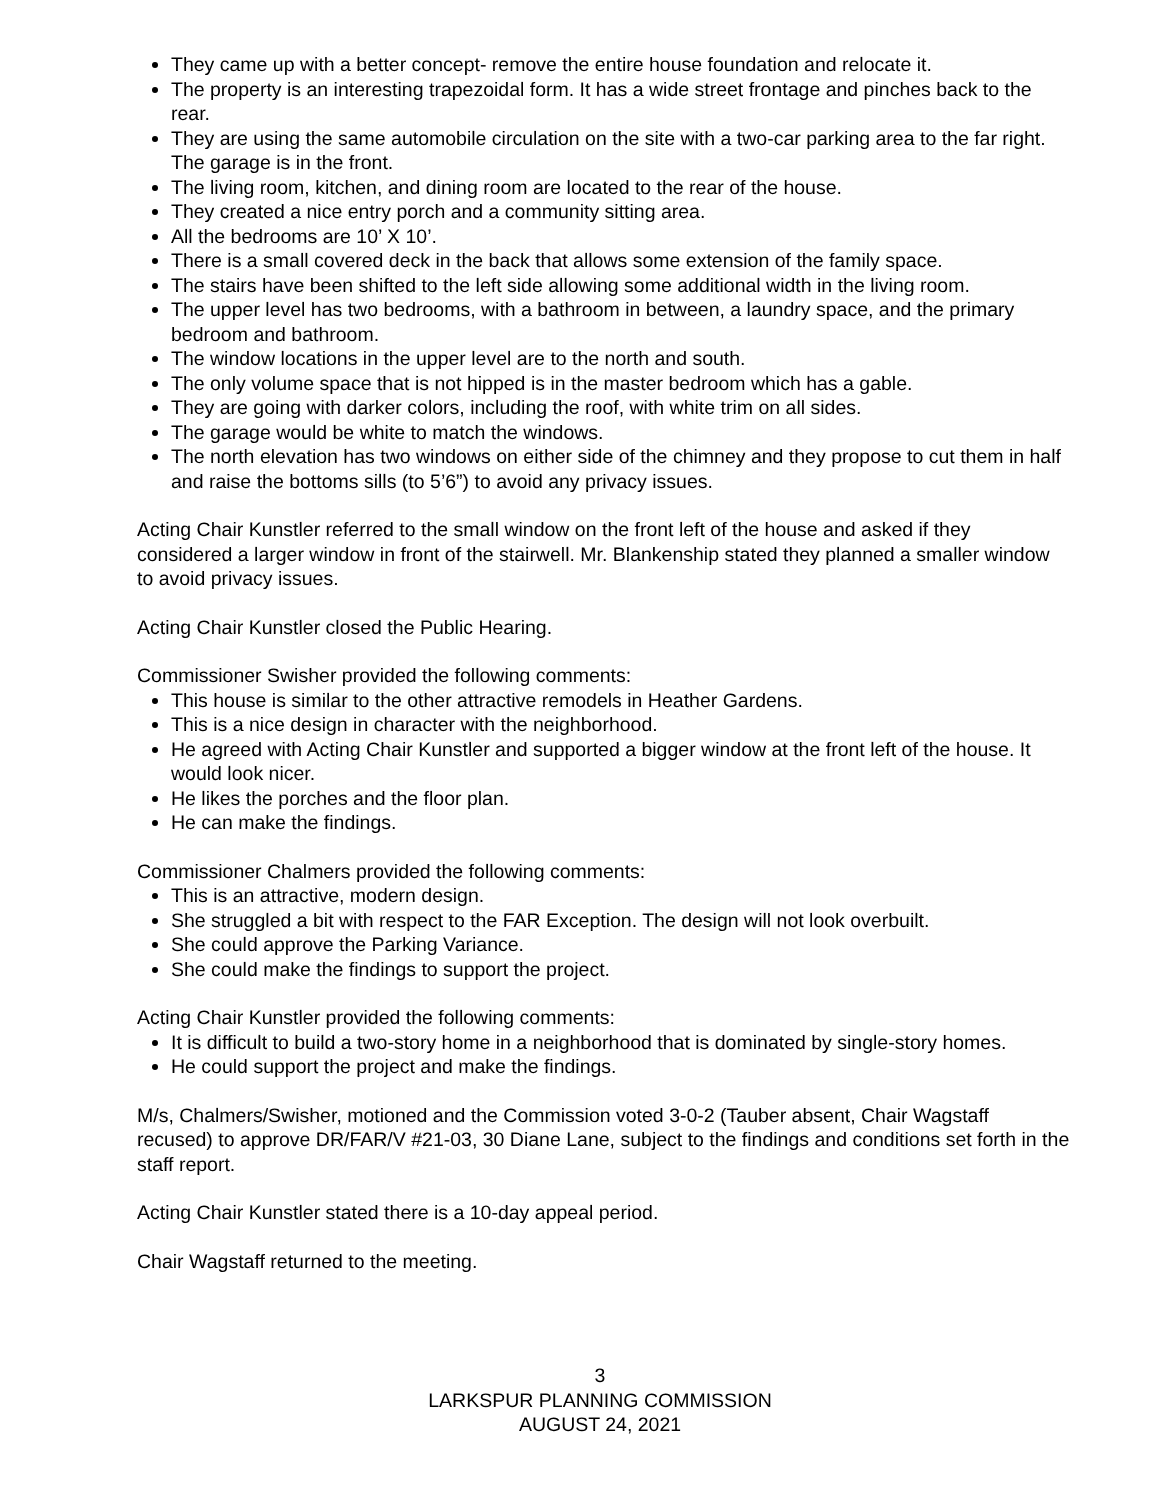They came up with a better concept- remove the entire house foundation and relocate it.
The property is an interesting trapezoidal form. It has a wide street frontage and pinches back to the rear.
They are using the same automobile circulation on the site with a two-car parking area to the far right. The garage is in the front.
The living room, kitchen, and dining room are located to the rear of the house.
They created a nice entry porch and a community sitting area.
All the bedrooms are 10’ X 10’.
There is a small covered deck in the back that allows some extension of the family space.
The stairs have been shifted to the left side allowing some additional width in the living room.
The upper level has two bedrooms, with a bathroom in between, a laundry space, and the primary bedroom and bathroom.
The window locations in the upper level are to the north and south.
The only volume space that is not hipped is in the master bedroom which has a gable.
They are going with darker colors, including the roof, with white trim on all sides.
The garage would be white to match the windows.
The north elevation has two windows on either side of the chimney and they propose to cut them in half and raise the bottoms sills (to 5’6”) to avoid any privacy issues.
Acting Chair Kunstler referred to the small window on the front left of the house and asked if they considered a larger window in front of the stairwell. Mr. Blankenship stated they planned a smaller window to avoid privacy issues.
Acting Chair Kunstler closed the Public Hearing.
Commissioner Swisher provided the following comments:
This house is similar to the other attractive remodels in Heather Gardens.
This is a nice design in character with the neighborhood.
He agreed with Acting Chair Kunstler and supported a bigger window at the front left of the house. It would look nicer.
He likes the porches and the floor plan.
He can make the findings.
Commissioner Chalmers provided the following comments:
This is an attractive, modern design.
She struggled a bit with respect to the FAR Exception. The design will not look overbuilt.
She could approve the Parking Variance.
She could make the findings to support the project.
Acting Chair Kunstler provided the following comments:
It is difficult to build a two-story home in a neighborhood that is dominated by single-story homes.
He could support the project and make the findings.
M/s, Chalmers/Swisher, motioned and the Commission voted 3-0-2 (Tauber absent, Chair Wagstaff recused) to approve DR/FAR/V #21-03, 30 Diane Lane, subject to the findings and conditions set forth in the staff report.
Acting Chair Kunstler stated there is a 10-day appeal period.
Chair Wagstaff returned to the meeting.
3
LARKSPUR PLANNING COMMISSION
AUGUST 24, 2021